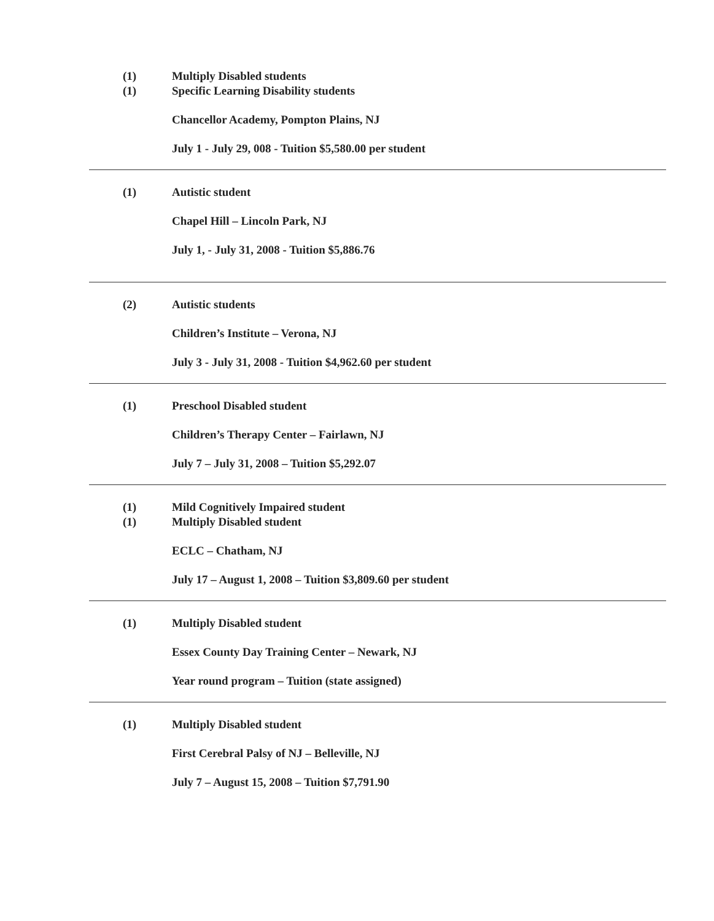(1) Multiply Disabled students
(1) Specific Learning Disability students
Chancellor Academy, Pompton Plains, NJ
July 1 - July 29, 008 - Tuition $5,580.00 per student
(1) Autistic student
Chapel Hill – Lincoln Park, NJ
July 1, - July 31, 2008 - Tuition $5,886.76
(2) Autistic students
Children’s Institute – Verona, NJ
July 3 - July 31, 2008 - Tuition $4,962.60 per student
(1) Preschool Disabled student
Children’s Therapy Center – Fairlawn, NJ
July 7 – July 31, 2008 – Tuition $5,292.07
(1) Mild Cognitively Impaired student
(1) Multiply Disabled student
ECLC – Chatham, NJ
July 17 – August 1, 2008 – Tuition $3,809.60 per student
(1) Multiply Disabled student
Essex County Day Training Center – Newark, NJ
Year round program – Tuition (state assigned)
(1) Multiply Disabled student
First Cerebral Palsy of NJ – Belleville, NJ
July 7 – August 15, 2008 – Tuition $7,791.90